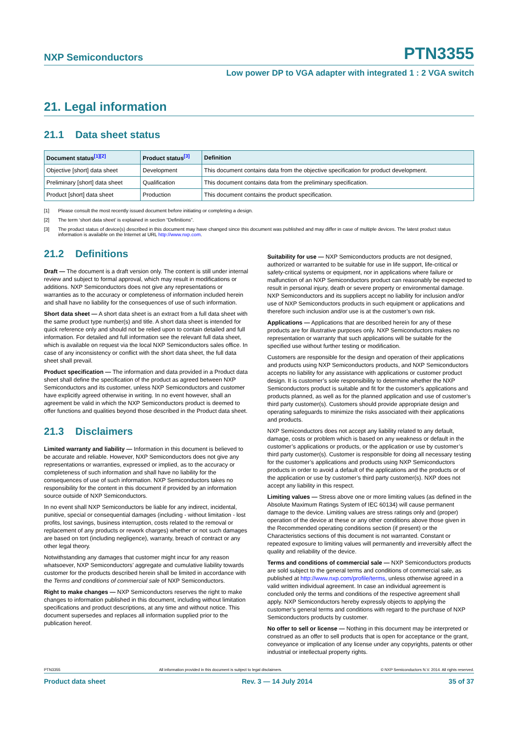NXP Semiconductors
PTN3355
Low power DP to VGA adapter with integrated 1 : 2 VGA switch
21. Legal information
21.1 Data sheet status
| Document status<sup>[1][2]</sup> | Product status<sup>[3]</sup> | Definition |
| --- | --- | --- |
| Objective [short] data sheet | Development | This document contains data from the objective specification for product development. |
| Preliminary [short] data sheet | Qualification | This document contains data from the preliminary specification. |
| Product [short] data sheet | Production | This document contains the product specification. |
[1] Please consult the most recently issued document before initiating or completing a design.
[2] The term ‘short data sheet’ is explained in section “Definitions”.
[3] The product status of device(s) described in this document may have changed since this document was published and may differ in case of multiple devices. The latest product status information is available on the Internet at URL http://www.nxp.com.
21.2 Definitions
Draft — The document is a draft version only. The content is still under internal review and subject to formal approval, which may result in modifications or additions. NXP Semiconductors does not give any representations or warranties as to the accuracy or completeness of information included herein and shall have no liability for the consequences of use of such information.
Short data sheet — A short data sheet is an extract from a full data sheet with the same product type number(s) and title. A short data sheet is intended for quick reference only and should not be relied upon to contain detailed and full information. For detailed and full information see the relevant full data sheet, which is available on request via the local NXP Semiconductors sales office. In case of any inconsistency or conflict with the short data sheet, the full data sheet shall prevail.
Product specification — The information and data provided in a Product data sheet shall define the specification of the product as agreed between NXP Semiconductors and its customer, unless NXP Semiconductors and customer have explicitly agreed otherwise in writing. In no event however, shall an agreement be valid in which the NXP Semiconductors product is deemed to offer functions and qualities beyond those described in the Product data sheet.
21.3 Disclaimers
Limited warranty and liability — Information in this document is believed to be accurate and reliable. However, NXP Semiconductors does not give any representations or warranties, expressed or implied, as to the accuracy or completeness of such information and shall have no liability for the consequences of use of such information. NXP Semiconductors takes no responsibility for the content in this document if provided by an information source outside of NXP Semiconductors.
In no event shall NXP Semiconductors be liable for any indirect, incidental, punitive, special or consequential damages (including - without limitation - lost profits, lost savings, business interruption, costs related to the removal or replacement of any products or rework charges) whether or not such damages are based on tort (including negligence), warranty, breach of contract or any other legal theory.
Notwithstanding any damages that customer might incur for any reason whatsoever, NXP Semiconductors’ aggregate and cumulative liability towards customer for the products described herein shall be limited in accordance with the Terms and conditions of commercial sale of NXP Semiconductors.
Right to make changes — NXP Semiconductors reserves the right to make changes to information published in this document, including without limitation specifications and product descriptions, at any time and without notice. This document supersedes and replaces all information supplied prior to the publication hereof.
Suitability for use — NXP Semiconductors products are not designed, authorized or warranted to be suitable for use in life support, life-critical or safety-critical systems or equipment, nor in applications where failure or malfunction of an NXP Semiconductors product can reasonably be expected to result in personal injury, death or severe property or environmental damage. NXP Semiconductors and its suppliers accept no liability for inclusion and/or use of NXP Semiconductors products in such equipment or applications and therefore such inclusion and/or use is at the customer’s own risk.
Applications — Applications that are described herein for any of these products are for illustrative purposes only. NXP Semiconductors makes no representation or warranty that such applications will be suitable for the specified use without further testing or modification.
Customers are responsible for the design and operation of their applications and products using NXP Semiconductors products, and NXP Semiconductors accepts no liability for any assistance with applications or customer product design. It is customer’s sole responsibility to determine whether the NXP Semiconductors product is suitable and fit for the customer’s applications and products planned, as well as for the planned application and use of customer’s third party customer(s). Customers should provide appropriate design and operating safeguards to minimize the risks associated with their applications and products.
NXP Semiconductors does not accept any liability related to any default, damage, costs or problem which is based on any weakness or default in the customer’s applications or products, or the application or use by customer’s third party customer(s). Customer is responsible for doing all necessary testing for the customer’s applications and products using NXP Semiconductors products in order to avoid a default of the applications and the products or of the application or use by customer’s third party customer(s). NXP does not accept any liability in this respect.
Limiting values — Stress above one or more limiting values (as defined in the Absolute Maximum Ratings System of IEC 60134) will cause permanent damage to the device. Limiting values are stress ratings only and (proper) operation of the device at these or any other conditions above those given in the Recommended operating conditions section (if present) or the Characteristics sections of this document is not warranted. Constant or repeated exposure to limiting values will permanently and irreversibly affect the quality and reliability of the device.
Terms and conditions of commercial sale — NXP Semiconductors products are sold subject to the general terms and conditions of commercial sale, as published at http://www.nxp.com/profile/terms, unless otherwise agreed in a valid written individual agreement. In case an individual agreement is concluded only the terms and conditions of the respective agreement shall apply. NXP Semiconductors hereby expressly objects to applying the customer’s general terms and conditions with regard to the purchase of NXP Semiconductors products by customer.
No offer to sell or license — Nothing in this document may be interpreted or construed as an offer to sell products that is open for acceptance or the grant, conveyance or implication of any license under any copyrights, patents or other industrial or intellectual property rights.
PTN3355 All information provided in this document is subject to legal disclaimers. © NXP Semiconductors N.V. 2014. All rights reserved.
Product data sheet Rev. 3 — 14 July 2014 35 of 37